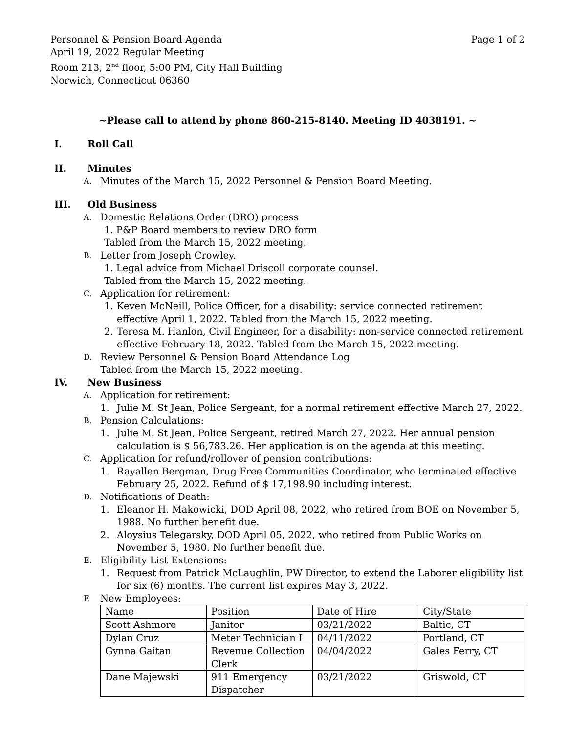Personnel & Pension Board Agenda
April 19, 2022 Regular Meeting
Room 213, 2<sup>nd</sup> floor, 5:00 PM, City Hall Building
Norwich, Connecticut 06360
Page 1 of 2
~Please call to attend by phone 860-215-8140. Meeting ID 4038191. ~
I. Roll Call
II. Minutes
A. Minutes of the March 15, 2022 Personnel & Pension Board Meeting.
III. Old Business
A. Domestic Relations Order (DRO) process
1. P&P Board members to review DRO form
Tabled from the March 15, 2022 meeting.
B. Letter from Joseph Crowley.
1. Legal advice from Michael Driscoll corporate counsel.
Tabled from the March 15, 2022 meeting.
C. Application for retirement:
1. Keven McNeill, Police Officer, for a disability: service connected retirement effective April 1, 2022. Tabled from the March 15, 2022 meeting.
2. Teresa M. Hanlon, Civil Engineer, for a disability: non-service connected retirement effective February 18, 2022. Tabled from the March 15, 2022 meeting.
D. Review Personnel & Pension Board Attendance Log
Tabled from the March 15, 2022 meeting.
IV. New Business
A. Application for retirement:
1. Julie M. St Jean, Police Sergeant, for a normal retirement effective March 27, 2022.
B. Pension Calculations:
1. Julie M. St Jean, Police Sergeant, retired March 27, 2022. Her annual pension calculation is $ 56,783.26. Her application is on the agenda at this meeting.
C. Application for refund/rollover of pension contributions:
1. Rayallen Bergman, Drug Free Communities Coordinator, who terminated effective February 25, 2022. Refund of $ 17,198.90 including interest.
D. Notifications of Death:
1. Eleanor H. Makowicki, DOD April 08, 2022, who retired from BOE on November 5, 1988. No further benefit due.
2. Aloysius Telegarsky, DOD April 05, 2022, who retired from Public Works on November 5, 1980. No further benefit due.
E. Eligibility List Extensions:
1. Request from Patrick McLaughlin, PW Director, to extend the Laborer eligibility list for six (6) months. The current list expires May 3, 2022.
F. New Employees:
| Name | Position | Date of Hire | City/State |
| Scott Ashmore | Janitor | 03/21/2022 | Baltic, CT |
| Dylan Cruz | Meter Technician I | 04/11/2022 | Portland, CT |
| Gynna Gaitan | Revenue Collection Clerk | 04/04/2022 | Gales Ferry, CT |
| Dane Majewski | 911 Emergency Dispatcher | 03/21/2022 | Griswold, CT |